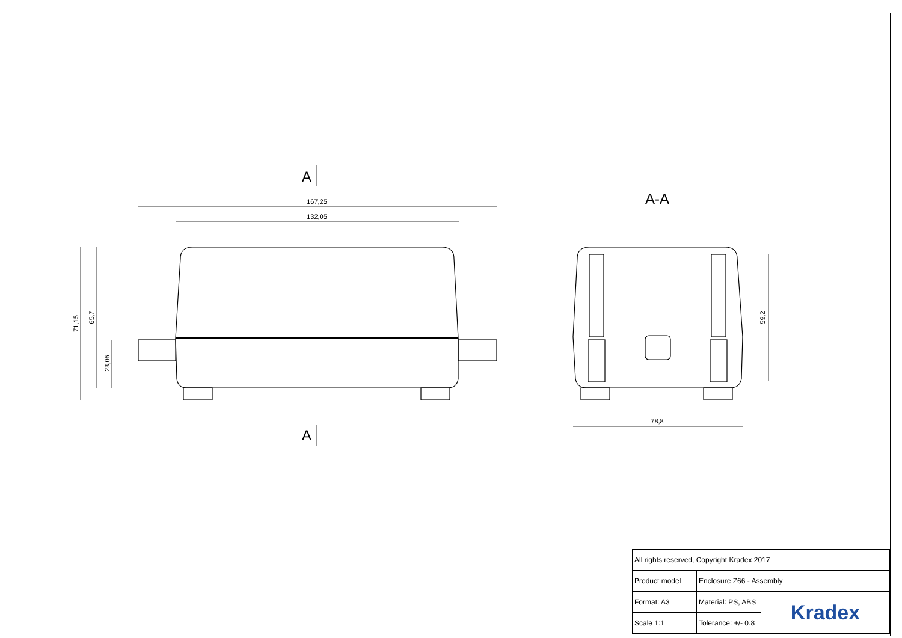167,25
132,05
71,15
65,7
23,05
59,2
78,8
A
A
A-A
| All rights reserved, Copyright Kradex 2017 | | |
| Product model | Enclosure Z66 - Assembly | |
| Format: A3 | Material: PS, ABS | Kradex |
| Scale 1:1 | Tolerance: +/- 0.8 | |